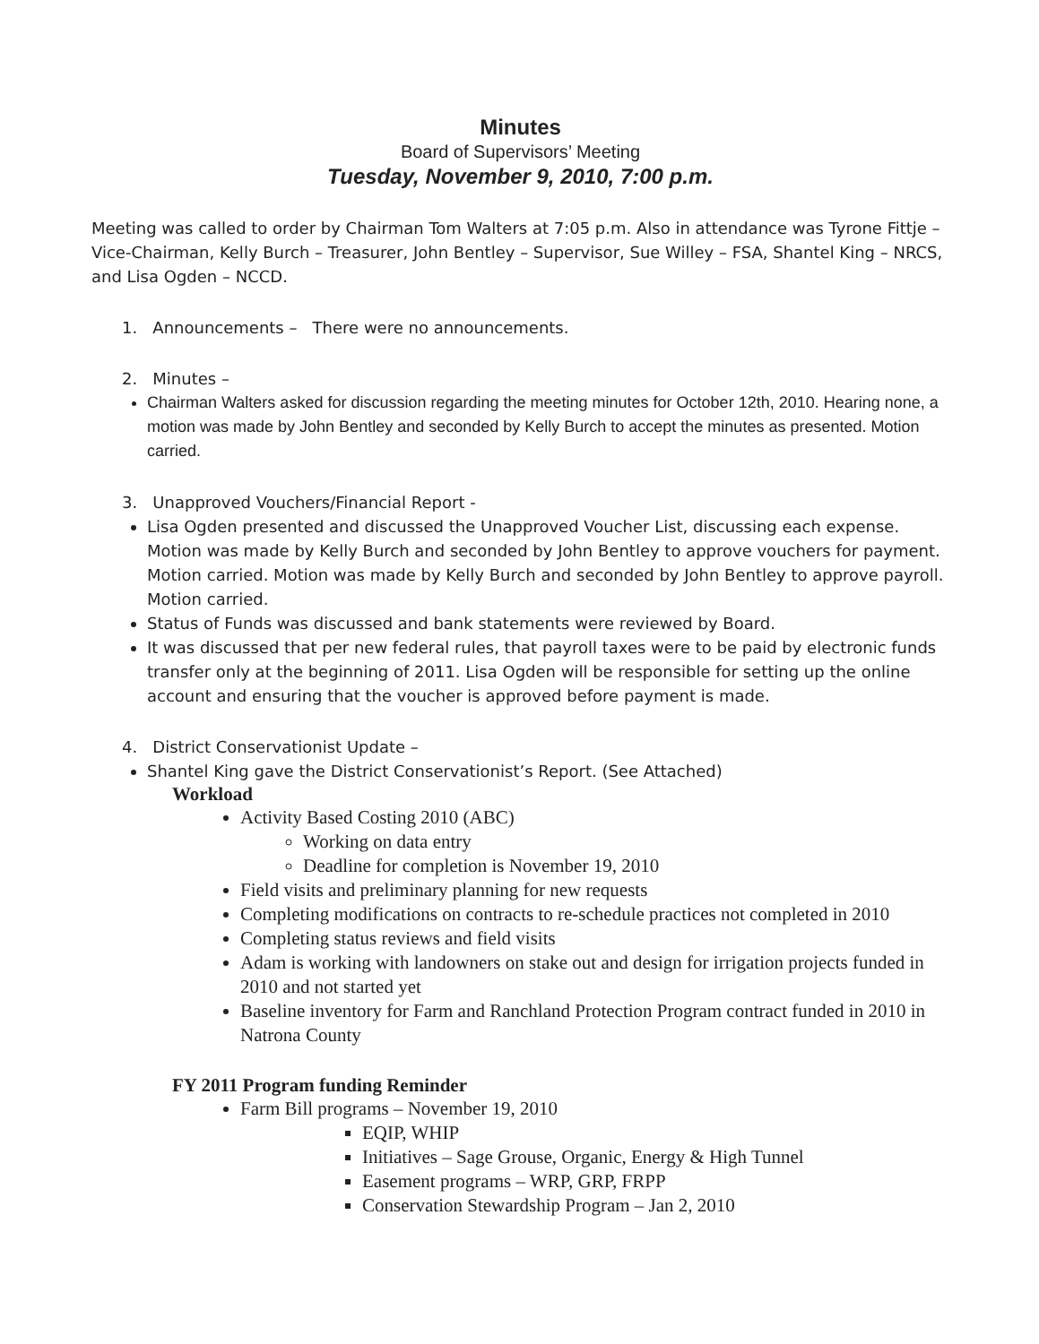Minutes
Board of Supervisors’ Meeting
Tuesday, November 9, 2010, 7:00 p.m.
Meeting was called to order by Chairman Tom Walters at 7:05 p.m. Also in attendance was Tyrone Fittje – Vice-Chairman, Kelly Burch – Treasurer, John Bentley – Supervisor, Sue Willey – FSA, Shantel King – NRCS, and Lisa Ogden – NCCD.
1. Announcements – There were no announcements.
2. Minutes –
Chairman Walters asked for discussion regarding the meeting minutes for October 12th, 2010. Hearing none, a motion was made by John Bentley and seconded by Kelly Burch to accept the minutes as presented. Motion carried.
3. Unapproved Vouchers/Financial Report -
Lisa Ogden presented and discussed the Unapproved Voucher List, discussing each expense. Motion was made by Kelly Burch and seconded by John Bentley to approve vouchers for payment. Motion carried. Motion was made by Kelly Burch and seconded by John Bentley to approve payroll. Motion carried.
Status of Funds was discussed and bank statements were reviewed by Board.
It was discussed that per new federal rules, that payroll taxes were to be paid by electronic funds transfer only at the beginning of 2011. Lisa Ogden will be responsible for setting up the online account and ensuring that the voucher is approved before payment is made.
4. District Conservationist Update –
Shantel King gave the District Conservationist’s Report. (See Attached)
Workload
Activity Based Costing 2010 (ABC)
Working on data entry
Deadline for completion is November 19, 2010
Field visits and preliminary planning for new requests
Completing modifications on contracts to re-schedule practices not completed in 2010
Completing status reviews and field visits
Adam is working with landowners on stake out and design for irrigation projects funded in 2010 and not started yet
Baseline inventory for Farm and Ranchland Protection Program contract funded in 2010 in Natrona County
FY 2011 Program funding Reminder
Farm Bill programs – November 19, 2010
EQIP, WHIP
Initiatives – Sage Grouse, Organic, Energy & High Tunnel
Easement programs – WRP, GRP, FRPP
Conservation Stewardship Program – Jan 2, 2010